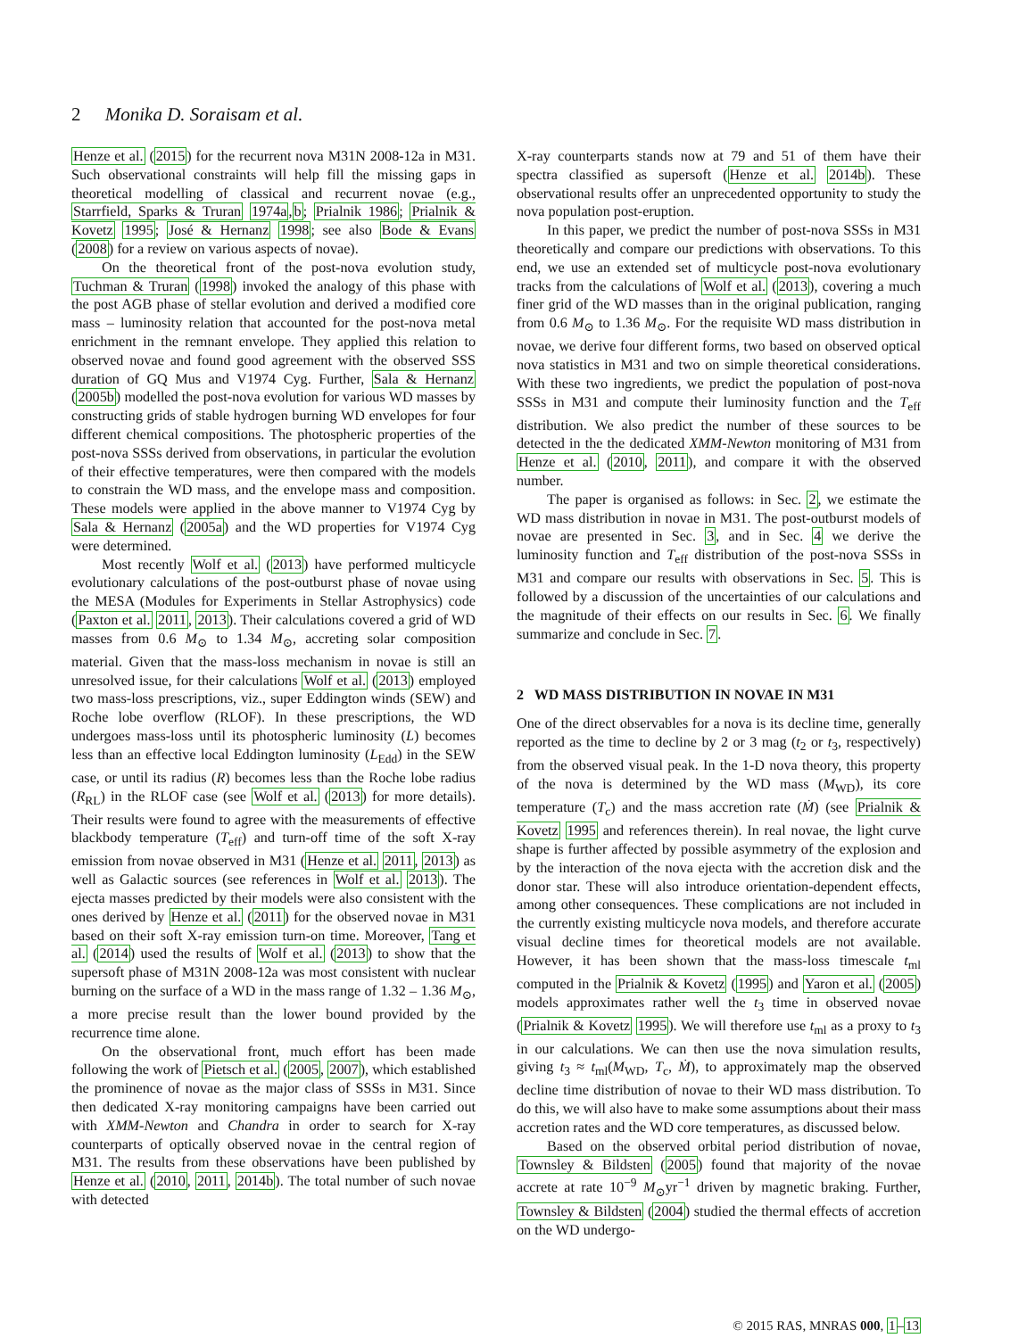2 Monika D. Soraisam et al.
Henze et al. (2015) for the recurrent nova M31N 2008-12a in M31. Such observational constraints will help fill the missing gaps in theoretical modelling of classical and recurrent novae (e.g., Starrfield, Sparks & Truran 1974a,b; Prialnik 1986; Prialnik & Kovetz 1995; José & Hernanz 1998; see also Bode & Evans (2008) for a review on various aspects of novae).
On the theoretical front of the post-nova evolution study, Tuchman & Truran (1998) invoked the analogy of this phase with the post AGB phase of stellar evolution and derived a modified core mass – luminosity relation that accounted for the post-nova metal enrichment in the remnant envelope. They applied this relation to observed novae and found good agreement with the observed SSS duration of GQ Mus and V1974 Cyg. Further, Sala & Hernanz (2005b) modelled the post-nova evolution for various WD masses by constructing grids of stable hydrogen burning WD envelopes for four different chemical compositions. The photospheric properties of the post-nova SSSs derived from observations, in particular the evolution of their effective temperatures, were then compared with the models to constrain the WD mass, and the envelope mass and composition. These models were applied in the above manner to V1974 Cyg by Sala & Hernanz (2005a) and the WD properties for V1974 Cyg were determined.
Most recently Wolf et al. (2013) have performed multicycle evolutionary calculations of the post-outburst phase of novae using the MESA (Modules for Experiments in Stellar Astrophysics) code (Paxton et al. 2011, 2013). Their calculations covered a grid of WD masses from 0.6 M<sub>⊙</sub> to 1.34 M<sub>⊙</sub>, accreting solar composition material. Given that the mass-loss mechanism in novae is still an unresolved issue, for their calculations Wolf et al. (2013) employed two mass-loss prescriptions, viz., super Eddington winds (SEW) and Roche lobe overflow (RLOF). In these prescriptions, the WD undergoes mass-loss until its photospheric luminosity (L) becomes less than an effective local Eddington luminosity (L<sub>Edd</sub>) in the SEW case, or until its radius (R) becomes less than the Roche lobe radius (R<sub>RL</sub>) in the RLOF case (see Wolf et al. (2013) for more details). Their results were found to agree with the measurements of effective blackbody temperature (T<sub>eff</sub>) and turn-off time of the soft X-ray emission from novae observed in M31 (Henze et al. 2011, 2013) as well as Galactic sources (see references in Wolf et al. 2013). The ejecta masses predicted by their models were also consistent with the ones derived by Henze et al. (2011) for the observed novae in M31 based on their soft X-ray emission turn-on time. Moreover, Tang et al. (2014) used the results of Wolf et al. (2013) to show that the supersoft phase of M31N 2008-12a was most consistent with nuclear burning on the surface of a WD in the mass range of 1.32 – 1.36 M<sub>⊙</sub>, a more precise result than the lower bound provided by the recurrence time alone.
On the observational front, much effort has been made following the work of Pietsch et al. (2005, 2007), which established the prominence of novae as the major class of SSSs in M31. Since then dedicated X-ray monitoring campaigns have been carried out with XMM-Newton and Chandra in order to search for X-ray counterparts of optically observed novae in the central region of M31. The results from these observations have been published by Henze et al. (2010, 2011, 2014b). The total number of such novae with detected
X-ray counterparts stands now at 79 and 51 of them have their spectra classified as supersoft (Henze et al. 2014b). These observational results offer an unprecedented opportunity to study the nova population post-eruption.
In this paper, we predict the number of post-nova SSSs in M31 theoretically and compare our predictions with observations. To this end, we use an extended set of multicycle post-nova evolutionary tracks from the calculations of Wolf et al. (2013), covering a much finer grid of the WD masses than in the original publication, ranging from 0.6 M<sub>⊙</sub> to 1.36 M<sub>⊙</sub>. For the requisite WD mass distribution in novae, we derive four different forms, two based on observed optical nova statistics in M31 and two on simple theoretical considerations. With these two ingredients, we predict the population of post-nova SSSs in M31 and compute their luminosity function and the T<sub>eff</sub> distribution. We also predict the number of these sources to be detected in the the dedicated XMM-Newton monitoring of M31 from Henze et al. (2010, 2011), and compare it with the observed number.
The paper is organised as follows: in Sec. 2, we estimate the WD mass distribution in novae in M31. The post-outburst models of novae are presented in Sec. 3, and in Sec. 4 we derive the luminosity function and T<sub>eff</sub> distribution of the post-nova SSSs in M31 and compare our results with observations in Sec. 5. This is followed by a discussion of the uncertainties of our calculations and the magnitude of their effects on our results in Sec. 6. We finally summarize and conclude in Sec. 7.
2 WD MASS DISTRIBUTION IN NOVAE IN M31
One of the direct observables for a nova is its decline time, generally reported as the time to decline by 2 or 3 mag (t<sub>2</sub> or t<sub>3</sub>, respectively) from the observed visual peak. In the 1-D nova theory, this property of the nova is determined by the WD mass (M<sub>WD</sub>), its core temperature (T<sub>c</sub>) and the mass accretion rate (Ṁ) (see Prialnik & Kovetz 1995 and references therein). In real novae, the light curve shape is further affected by possible asymmetry of the explosion and by the interaction of the nova ejecta with the accretion disk and the donor star. These will also introduce orientation-dependent effects, among other consequences. These complications are not included in the currently existing multicycle nova models, and therefore accurate visual decline times for theoretical models are not available. However, it has been shown that the mass-loss timescale t<sub>ml</sub> computed in the Prialnik & Kovetz (1995) and Yaron et al. (2005) models approximates rather well the t<sub>3</sub> time in observed novae (Prialnik & Kovetz 1995). We will therefore use t<sub>ml</sub> as a proxy to t<sub>3</sub> in our calculations. We can then use the nova simulation results, giving t<sub>3</sub> ≈ t<sub>ml</sub>(M<sub>WD</sub>, T<sub>c</sub>, Ṁ), to approximately map the observed decline time distribution of novae to their WD mass distribution. To do this, we will also have to make some assumptions about their mass accretion rates and the WD core temperatures, as discussed below.
Based on the observed orbital period distribution of novae, Townsley & Bildsten (2005) found that majority of the novae accrete at rate 10<sup>−9</sup> M<sub>⊙</sub>yr<sup>−1</sup> driven by magnetic braking. Further, Townsley & Bildsten (2004) studied the thermal effects of accretion on the WD undergo-
© 2015 RAS, MNRAS 000, 1–13